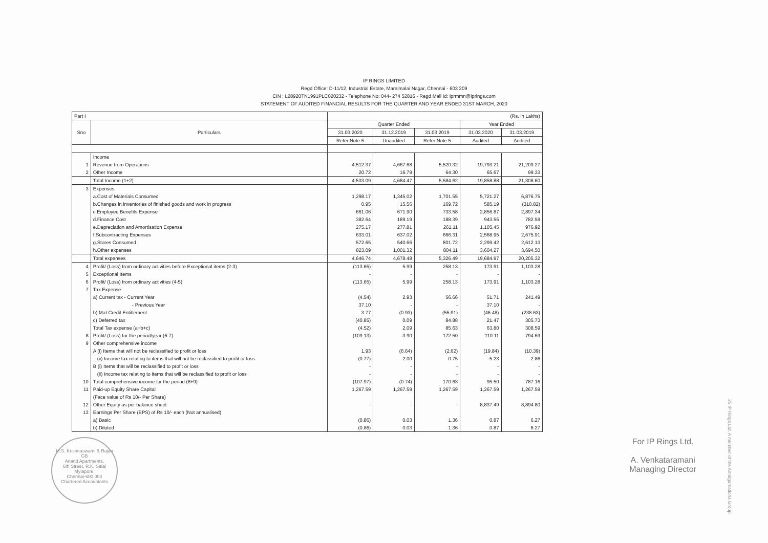IP RINGS LIMITED
Regd Office: D-11/12, Industrial Estate, Maraimalai Nagar, Chennai - 603 209
CIN : L28920TN1991PLC020232 - Telephone No: 044- 274 52816 - Regd Mail Id: iprmmn@iprings.com
STATEMENT OF AUDITED FINANCIAL RESULTS FOR THE QUARTER AND YEAR ENDED 31ST MARCH, 2020
| Part I | | (Rs. in Lakhs) | | | | |
| Sno | Particulars | Quarter Ended | | | Year Ended | |
| | | 31.03.2020 | 31.12.2019 | 31.03.2019 | 31.03.2020 | 31.03.2019 |
| | | Refer Note 5 | Unaudited | Refer Note 5 | Audited | Audited |
| | Income | | | | | |
| 1 | Revenue from Operations | 4,512.37 | 4,667.68 | 5,520.32 | 19,793.21 | 21,209.27 |
| 2 | Other Income | 20.72 | 16.79 | 64.30 | 65.67 | 99.33 |
| | Total Income (1+2) | 4,533.09 | 4,684.47 | 5,584.62 | 19,858.88 | 21,308.60 |
| 3 | Expenses | | | | | |
| | a.Cost of Materials Consumed | 1,298.17 | 1,345.02 | 1,701.55 | 5,721.27 | 6,876.75 |
| | b.Changes in inventories of finished goods and work in progress | 0.95 | 15.56 | 169.72 | 585.19 | (310.82) |
| | c.Employee Benefits Expense | 661.06 | 671.90 | 733.58 | 2,856.87 | 2,897.34 |
| | d.Finance Cost | 382.64 | 189.19 | 188.39 | 943.55 | 782.59 |
| | e.Depreciation and Amortisation Expense | 275.17 | 277.81 | 261.11 | 1,105.45 | 976.92 |
| | f.Subcontracting Expenses | 633.01 | 637.02 | 666.31 | 2,568.95 | 2,675.91 |
| | g.Stores Consumed | 572.65 | 540.66 | 801.72 | 2,299.42 | 2,612.13 |
| | h.Other expenses | 823.09 | 1,001.32 | 804.11 | 3,604.27 | 3,694.50 |
| | Total expenses | 4,646.74 | 4,678.48 | 5,326.49 | 19,684.97 | 20,205.32 |
| 4 | Profit/ (Loss) from ordinary activities before Exceptional items (2-3) | (113.65) | 5.99 | 258.13 | 173.91 | 1,103.28 |
| 5 | Exceptional Items | - | - | - | - | - |
| 6 | Profit/ (Loss) from ordinary activities (4-5) | (113.65) | 5.99 | 258.13 | 173.91 | 1,103.28 |
| 7 | Tax Expense | | | | | |
| | a) Current tax - Current Year | (4.54) | 2.93 | 56.66 | 51.71 | 241.49 |
| | - Previous Year | 37.10 | - | - | 37.10 | - |
| | b) Mat Credit Entitlement | 3.77 | (0.93) | (55.91) | (46.48) | (238.63) |
| | c) Deferred tax | (40.85) | 0.09 | 84.88 | 21.47 | 305.73 |
| | Total Tax expense (a+b+c) | (4.52) | 2.09 | 85.63 | 63.80 | 308.59 |
| 8 | Profit/ (Loss) for the period/year (6-7) | (109.13) | 3.90 | 172.50 | 110.11 | 794.69 |
| 9 | Other comprehensive income | | | | | |
| | A (i) Items that will not be reclassified to profit or loss | 1.93 | (6.64) | (2.62) | (19.84) | (10.39) |
| | (ii) Income tax relating to items that will not be reclassified to profit or loss | (0.77) | 2.00 | 0.75 | 5.23 | 2.86 |
| | B (i) Items that will be reclassified to profit or loss | - | - | - | - | - |
| | (ii) Income tax relating to items that will be reclassified to profit or loss | - | - | - | - | - |
| 10 | Total comprehensive income for the period (8+9) | (107.97) | (0.74) | 170.63 | 95.50 | 787.16 |
| 11 | Paid-up Equity Share Capital | 1,267.59 | 1,267.59 | 1,267.59 | 1,267.59 | 1,267.59 |
| | (Face value of Rs 10/- Per Share) | | | | | |
| 12 | Other Equity as per balance sheet | - | - | - | 8,837.49 | 8,894.80 |
| 13 | Earnings Per Share (EPS) of Rs 10/- each (Not annualised) | | | | | |
| | a) Basic | (0.86) | 0.03 | 1.36 | 0.87 | 6.27 |
| | b) Diluted | (0.86) | 0.03 | 1.36 | 0.87 | 6.27 |
M.S. Krishnaswami & Rajan
GB
Anand Apartments,
6th Street, R.K. Salai
Mylapore,
Chennai-600 004
Chartered Accountants
For IP Rings Ltd.
A. Venkataramani
Managing Director
25 IP Rings Ltd. A member of the Amalgamations Group